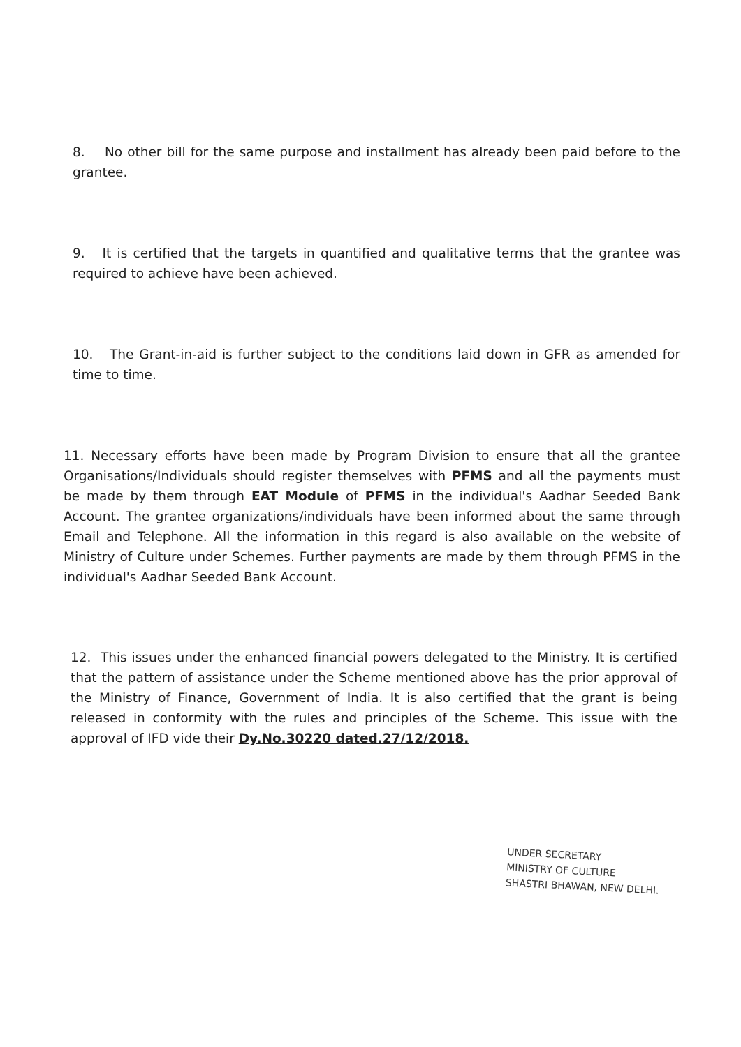8. No other bill for the same purpose and installment has already been paid before to the grantee.
9. It is certified that the targets in quantified and qualitative terms that the grantee was required to achieve have been achieved.
10. The Grant-in-aid is further subject to the conditions laid down in GFR as amended for time to time.
11. Necessary efforts have been made by Program Division to ensure that all the grantee Organisations/Individuals should register themselves with PFMS and all the payments must be made by them through EAT Module of PFMS in the individual's Aadhar Seeded Bank Account. The grantee organizations/individuals have been informed about the same through Email and Telephone. All the information in this regard is also available on the website of Ministry of Culture under Schemes. Further payments are made by them through PFMS in the individual's Aadhar Seeded Bank Account.
12. This issues under the enhanced financial powers delegated to the Ministry. It is certified that the pattern of assistance under the Scheme mentioned above has the prior approval of the Ministry of Finance, Government of India. It is also certified that the grant is being released in conformity with the rules and principles of the Scheme. This issue with the approval of IFD vide their Dy.No.30220 dated.27/12/2018.
UNDER SECRETARY
MINISTRY OF CULTURE
SHASTRI BHAWAN, NEW DELHI.